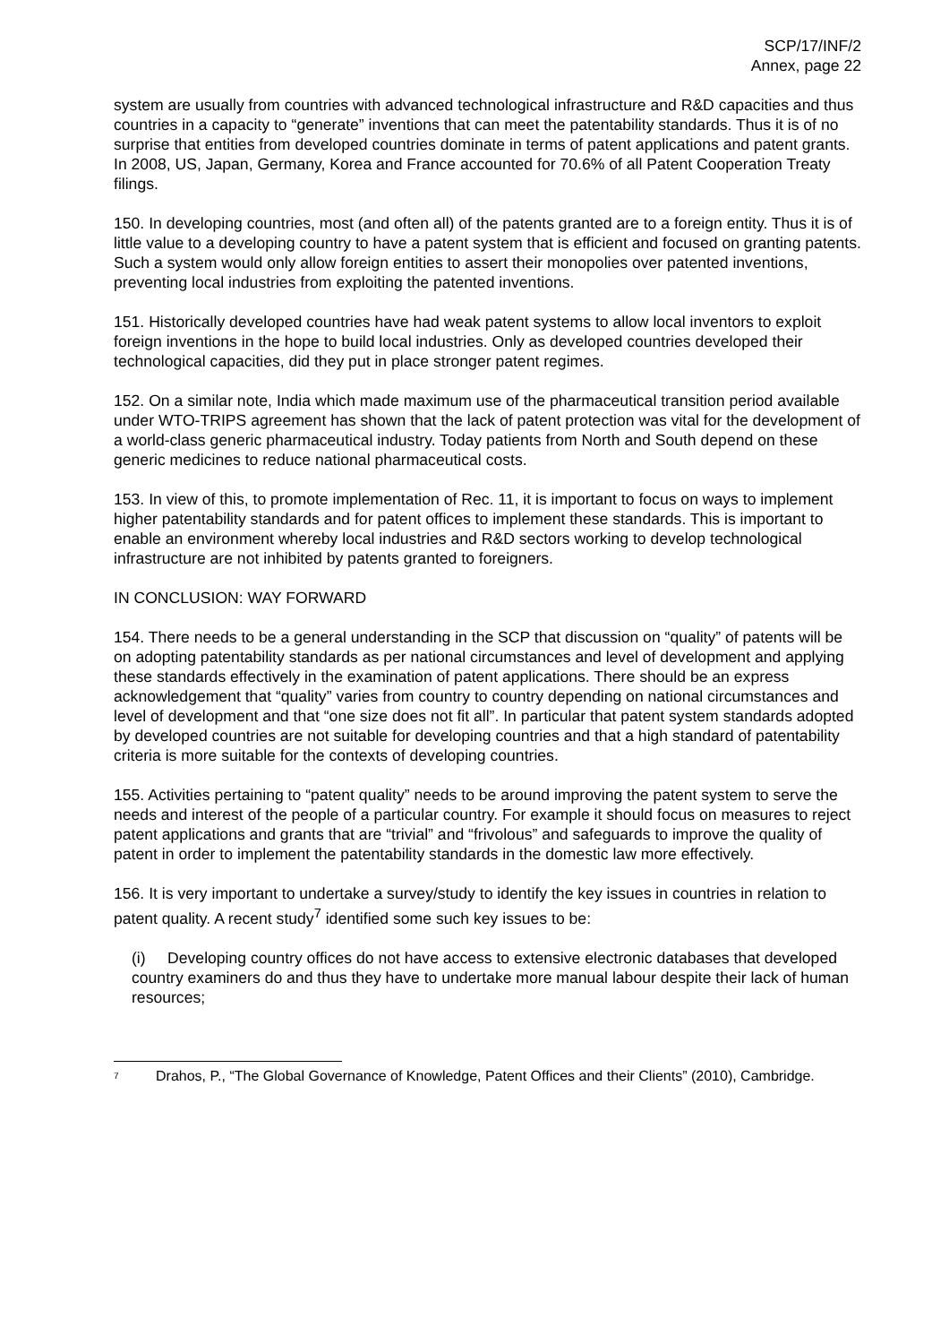SCP/17/INF/2
Annex, page 22
system are usually from countries with advanced technological infrastructure and R&D capacities and thus countries in a capacity to “generate” inventions that can meet the patentability standards. Thus it is of no surprise that entities from developed countries dominate in terms of patent applications and patent grants. In 2008, US, Japan, Germany, Korea and France accounted for 70.6% of all Patent Cooperation Treaty filings.
150. In developing countries, most (and often all) of the patents granted are to a foreign entity. Thus it is of little value to a developing country to have a patent system that is efficient and focused on granting patents. Such a system would only allow foreign entities to assert their monopolies over patented inventions, preventing local industries from exploiting the patented inventions.
151. Historically developed countries have had weak patent systems to allow local inventors to exploit foreign inventions in the hope to build local industries. Only as developed countries developed their technological capacities, did they put in place stronger patent regimes.
152. On a similar note, India which made maximum use of the pharmaceutical transition period available under WTO-TRIPS agreement has shown that the lack of patent protection was vital for the development of a world-class generic pharmaceutical industry. Today patients from North and South depend on these generic medicines to reduce national pharmaceutical costs.
153. In view of this, to promote implementation of Rec. 11, it is important to focus on ways to implement higher patentability standards and for patent offices to implement these standards. This is important to enable an environment whereby local industries and R&D sectors working to develop technological infrastructure are not inhibited by patents granted to foreigners.
IN CONCLUSION: WAY FORWARD
154. There needs to be a general understanding in the SCP that discussion on “quality” of patents will be on adopting patentability standards as per national circumstances and level of development and applying these standards effectively in the examination of patent applications. There should be an express acknowledgement that “quality” varies from country to country depending on national circumstances and level of development and that “one size does not fit all”. In particular that patent system standards adopted by developed countries are not suitable for developing countries and that a high standard of patentability criteria is more suitable for the contexts of developing countries.
155. Activities pertaining to “patent quality” needs to be around improving the patent system to serve the needs and interest of the people of a particular country. For example it should focus on measures to reject patent applications and grants that are “trivial” and “frivolous” and safeguards to improve the quality of patent in order to implement the patentability standards in the domestic law more effectively.
156. It is very important to undertake a survey/study to identify the key issues in countries in relation to patent quality. A recent study<sup>7</sup> identified some such key issues to be:
(i) Developing country offices do not have access to extensive electronic databases that developed country examiners do and thus they have to undertake more manual labour despite their lack of human resources;
<sup>7</sup> Drahos, P., “The Global Governance of Knowledge, Patent Offices and their Clients” (2010), Cambridge.